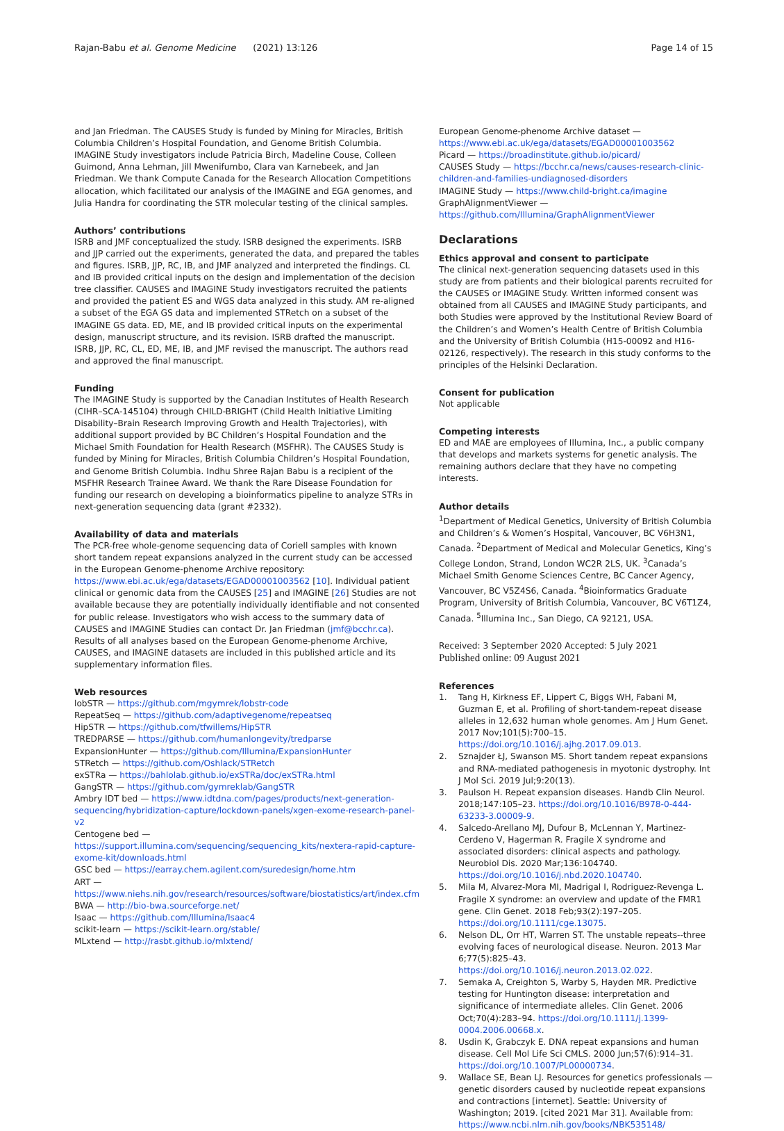Rajan-Babu et al. Genome Medicine (2021) 13:126 Page 14 of 15
and Jan Friedman. The CAUSES Study is funded by Mining for Miracles, British Columbia Children’s Hospital Foundation, and Genome British Columbia. IMAGINE Study investigators include Patricia Birch, Madeline Couse, Colleen Guimond, Anna Lehman, Jill Mwenifumbo, Clara van Karnebeek, and Jan Friedman. We thank Compute Canada for the Research Allocation Competitions allocation, which facilitated our analysis of the IMAGINE and EGA genomes, and Julia Handra for coordinating the STR molecular testing of the clinical samples.
Authors’ contributions
ISRB and JMF conceptualized the study. ISRB designed the experiments. ISRB and JJP carried out the experiments, generated the data, and prepared the tables and figures. ISRB, JJP, RC, IB, and JMF analyzed and interpreted the findings. CL and IB provided critical inputs on the design and implementation of the decision tree classifier. CAUSES and IMAGINE Study investigators recruited the patients and provided the patient ES and WGS data analyzed in this study. AM re-aligned a subset of the EGA GS data and implemented STRetch on a subset of the IMAGINE GS data. ED, ME, and IB provided critical inputs on the experimental design, manuscript structure, and its revision. ISRB drafted the manuscript. ISRB, JJP, RC, CL, ED, ME, IB, and JMF revised the manuscript. The authors read and approved the final manuscript.
Funding
The IMAGINE Study is supported by the Canadian Institutes of Health Research (CIHR–SCA-145104) through CHILD-BRIGHT (Child Health Initiative Limiting Disability–Brain Research Improving Growth and Health Trajectories), with additional support provided by BC Children’s Hospital Foundation and the Michael Smith Foundation for Health Research (MSFHR). The CAUSES Study is funded by Mining for Miracles, British Columbia Children’s Hospital Foundation, and Genome British Columbia. Indhu Shree Rajan Babu is a recipient of the MSFHR Research Trainee Award. We thank the Rare Disease Foundation for funding our research on developing a bioinformatics pipeline to analyze STRs in next-generation sequencing data (grant #2332).
Availability of data and materials
The PCR-free whole-genome sequencing data of Coriell samples with known short tandem repeat expansions analyzed in the current study can be accessed in the European Genome-phenome Archive repository: https://www.ebi.ac.uk/ega/datasets/EGAD00001003562 [10]. Individual patient clinical or genomic data from the CAUSES [25] and IMAGINE [26] Studies are not available because they are potentially individually identifiable and not consented for public release. Investigators who wish access to the summary data of CAUSES and IMAGINE Studies can contact Dr. Jan Friedman (jmf@bcchr.ca). Results of all analyses based on the European Genome-phenome Archive, CAUSES, and IMAGINE datasets are included in this published article and its supplementary information files.
Web resources
lobSTR — https://github.com/mgymrek/lobstr-code
RepeatSeq — https://github.com/adaptivegenome/repeatseq
HipSTR — https://github.com/tfwillems/HipSTR
TREDPARSE — https://github.com/humanlongevity/tredparse
ExpansionHunter — https://github.com/Illumina/ExpansionHunter
STRetch — https://github.com/Oshlack/STRetch
exSTRa — https://bahlolab.github.io/exSTRa/doc/exSTRa.html
GangSTR — https://github.com/gymreklab/GangSTR
Ambry IDT bed — https://www.idtdna.com/pages/products/next-generation-sequencing/hybridization-capture/lockdown-panels/xgen-exome-research-panel-v2
Centogene bed — https://support.illumina.com/sequencing/sequencing_kits/nextera-rapid-capture-exome-kit/downloads.html
GSC bed — https://earray.chem.agilent.com/suredesign/home.htm
ART — https://www.niehs.nih.gov/research/resources/software/biostatistics/art/index.cfm
BWA — http://bio-bwa.sourceforge.net/
Isaac — https://github.com/Illumina/Isaac4
scikit-learn — https://scikit-learn.org/stable/
MLxtend — http://rasbt.github.io/mlxtend/
European Genome-phenome Archive dataset — https://www.ebi.ac.uk/ega/datasets/EGAD00001003562
Picard — https://broadinstitute.github.io/picard/
CAUSES Study — https://bcchr.ca/news/causes-research-clinic-children-and-families-undiagnosed-disorders
IMAGINE Study — https://www.child-bright.ca/imagine
GraphAlignmentViewer — https://github.com/Illumina/GraphAlignmentViewer
Declarations
Ethics approval and consent to participate
The clinical next-generation sequencing datasets used in this study are from patients and their biological parents recruited for the CAUSES or IMAGINE Study. Written informed consent was obtained from all CAUSES and IMAGINE Study participants, and both Studies were approved by the Institutional Review Board of the Children’s and Women’s Health Centre of British Columbia and the University of British Columbia (H15-00092 and H16-02126, respectively). The research in this study conforms to the principles of the Helsinki Declaration.
Consent for publication
Not applicable
Competing interests
ED and MAE are employees of Illumina, Inc., a public company that develops and markets systems for genetic analysis. The remaining authors declare that they have no competing interests.
Author details
<sup>1</sup> Department of Medical Genetics, University of British Columbia and Children’s & Women’s Hospital, Vancouver, BC V6H3N1, Canada. <sup>2</sup>Department of Medical and Molecular Genetics, King’s College London, Strand, London WC2R 2LS, UK. <sup>3</sup>Canada’s Michael Smith Genome Sciences Centre, BC Cancer Agency, Vancouver, BC V5Z4S6, Canada. <sup>4</sup>Bioinformatics Graduate Program, University of British Columbia, Vancouver, BC V6T1Z4, Canada. <sup>5</sup>Illumina Inc., San Diego, CA 92121, USA.
Received: 3 September 2020 Accepted: 5 July 2021
Published online: 09 August 2021
References
1. Tang H, Kirkness EF, Lippert C, Biggs WH, Fabani M, Guzman E, et al. Profiling of short-tandem-repeat disease alleles in 12,632 human whole genomes. Am J Hum Genet. 2017 Nov;101(5):700–15. https://doi.org/10.1016/j.ajhg.2017.09.013.
2. Sznajder ŁJ, Swanson MS. Short tandem repeat expansions and RNA-mediated pathogenesis in myotonic dystrophy. Int J Mol Sci. 2019 Jul;9:20(13).
3. Paulson H. Repeat expansion diseases. Handb Clin Neurol. 2018;147:105–23. https://doi.org/10.1016/B978-0-444-63233-3.00009-9.
4. Salcedo-Arellano MJ, Dufour B, McLennan Y, Martinez-Cerdeno V, Hagerman R. Fragile X syndrome and associated disorders: clinical aspects and pathology. Neurobiol Dis. 2020 Mar;136:104740. https://doi.org/10.1016/j.nbd.2020.104740.
5. Mila M, Alvarez-Mora MI, Madrigal I, Rodriguez-Revenga L. Fragile X syndrome: an overview and update of the FMR1 gene. Clin Genet. 2018 Feb;93(2):197–205. https://doi.org/10.1111/cge.13075.
6. Nelson DL, Orr HT, Warren ST. The unstable repeats--three evolving faces of neurological disease. Neuron. 2013 Mar 6;77(5):825–43. https://doi.org/10.1016/j.neuron.2013.02.022.
7. Semaka A, Creighton S, Warby S, Hayden MR. Predictive testing for Huntington disease: interpretation and significance of intermediate alleles. Clin Genet. 2006 Oct;70(4):283–94. https://doi.org/10.1111/j.1399-0004.2006.00668.x.
8. Usdin K, Grabczyk E. DNA repeat expansions and human disease. Cell Mol Life Sci CMLS. 2000 Jun;57(6):914–31. https://doi.org/10.1007/PL00000734.
9. Wallace SE, Bean LJ. Resources for genetics professionals — genetic disorders caused by nucleotide repeat expansions and contractions [internet]. Seattle: University of Washington; 2019. [cited 2021 Mar 31]. Available from: https://www.ncbi.nlm.nih.gov/books/NBK535148/